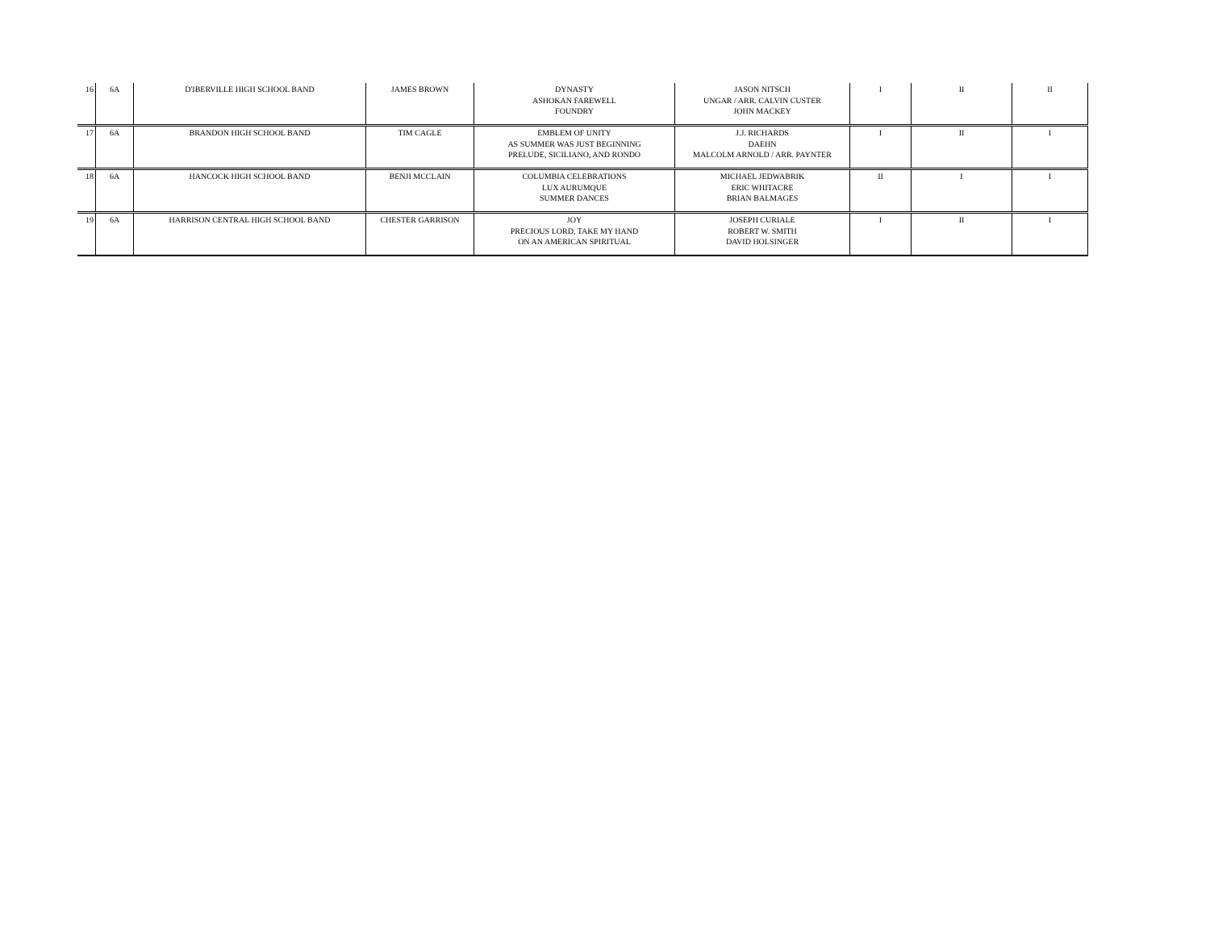| 16 | 6A | D'IBERVILLE HIGH SCHOOL BAND | JAMES BROWN | DYNASTY ASHOKAN FAREWELL FOUNDRY | JASON NITSCH UNGAR / ARR. CALVIN CUSTER JOHN MACKEY | I | II | II |
| 17 | 6A | BRANDON HIGH SCHOOL BAND | TIM CAGLE | EMBLEM OF UNITY AS SUMMER WAS JUST BEGINNING PRELUDE, SICILIANO, AND RONDO | J.J. RICHARDS DAEHN MALCOLM ARNOLD / ARR. PAYNTER | I | II | I |
| 18 | 6A | HANCOCK HIGH SCHOOL BAND | BENJI MCCLAIN | COLUMBIA CELEBRATIONS LUX AURUMQUE SUMMER DANCES | MICHAEL JEDWABRIK ERIC WHITACRE BRIAN BALMAGES | II | I | I |
| 19 | 6A | HARRISON CENTRAL HIGH SCHOOL BAND | CHESTER GARRISON | JOY PRECIOUS LORD, TAKE MY HAND ON AN AMERICAN SPIRITUAL | JOSEPH CURIALE ROBERT W. SMITH DAVID HOLSINGER | I | II | I |